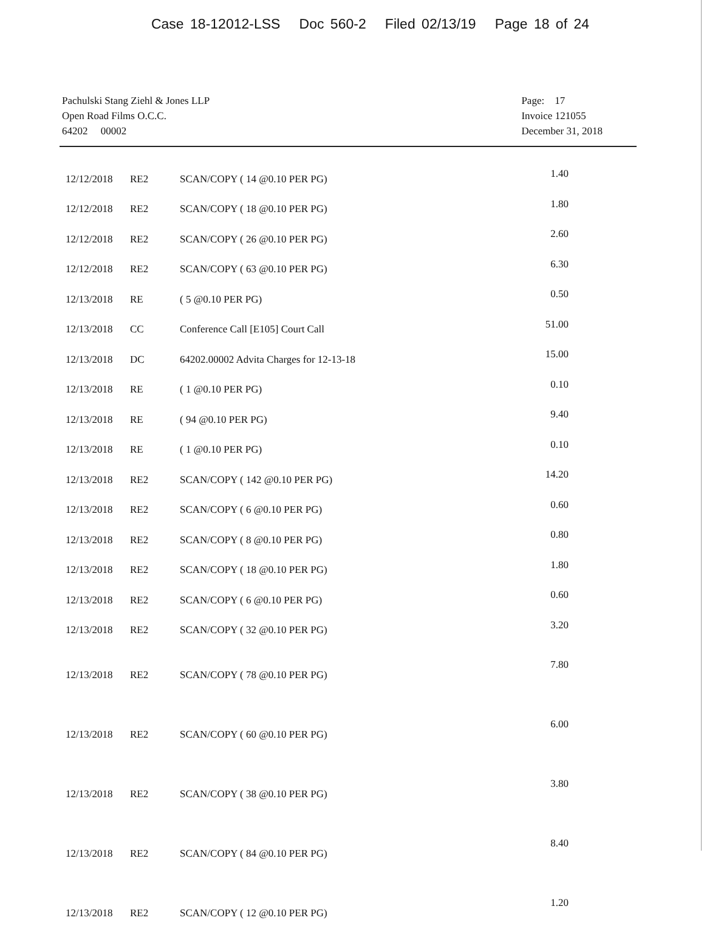Case 18-12012-LSS Doc 560-2 Filed 02/13/19 Page 18 of 24
Pachulski Stang Ziehl & Jones LLP
Open Road Films O.C.C.
64202 00002
Page: 17
Invoice 121055
December 31, 2018
| 12/12/2018 | RE2 | SCAN/COPY ( 14 @0.10 PER PG) | 1.40 |
| 12/12/2018 | RE2 | SCAN/COPY ( 18 @0.10 PER PG) | 1.80 |
| 12/12/2018 | RE2 | SCAN/COPY ( 26 @0.10 PER PG) | 2.60 |
| 12/12/2018 | RE2 | SCAN/COPY ( 63 @0.10 PER PG) | 6.30 |
| 12/13/2018 | RE | ( 5 @0.10 PER PG) | 0.50 |
| 12/13/2018 | CC | Conference Call [E105] Court Call | 51.00 |
| 12/13/2018 | DC | 64202.00002 Advita Charges for 12-13-18 | 15.00 |
| 12/13/2018 | RE | ( 1 @0.10 PER PG) | 0.10 |
| 12/13/2018 | RE | ( 94 @0.10 PER PG) | 9.40 |
| 12/13/2018 | RE | ( 1 @0.10 PER PG) | 0.10 |
| 12/13/2018 | RE2 | SCAN/COPY ( 142 @0.10 PER PG) | 14.20 |
| 12/13/2018 | RE2 | SCAN/COPY ( 6 @0.10 PER PG) | 0.60 |
| 12/13/2018 | RE2 | SCAN/COPY ( 8 @0.10 PER PG) | 0.80 |
| 12/13/2018 | RE2 | SCAN/COPY ( 18 @0.10 PER PG) | 1.80 |
| 12/13/2018 | RE2 | SCAN/COPY ( 6 @0.10 PER PG) | 0.60 |
| 12/13/2018 | RE2 | SCAN/COPY ( 32 @0.10 PER PG) | 3.20 |
| 12/13/2018 | RE2 | SCAN/COPY ( 78 @0.10 PER PG) | 7.80 |
| 12/13/2018 | RE2 | SCAN/COPY ( 60 @0.10 PER PG) | 6.00 |
| 12/13/2018 | RE2 | SCAN/COPY ( 38 @0.10 PER PG) | 3.80 |
| 12/13/2018 | RE2 | SCAN/COPY ( 84 @0.10 PER PG) | 8.40 |
| 12/13/2018 | RE2 | SCAN/COPY ( 12 @0.10 PER PG) | 1.20 |